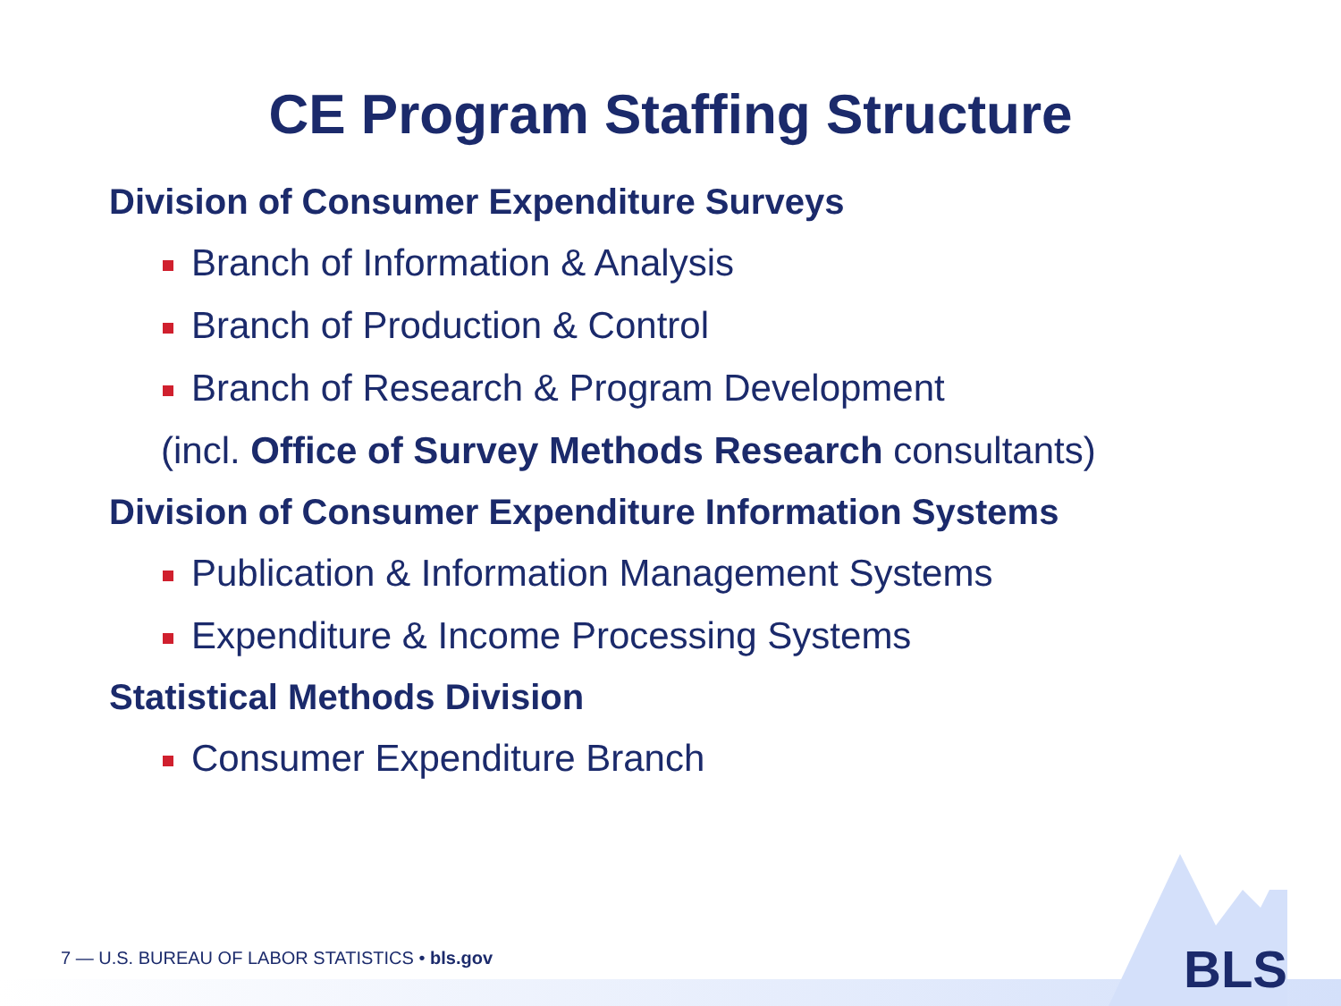CE Program Staffing Structure
Division of Consumer Expenditure Surveys
Branch of Information & Analysis
Branch of Production & Control
Branch of Research & Program Development
(incl. Office of Survey Methods Research consultants)
Division of Consumer Expenditure Information Systems
Publication & Information Management Systems
Expenditure & Income Processing Systems
Statistical Methods Division
Consumer Expenditure Branch
7 — U.S. BUREAU OF LABOR STATISTICS • bls.gov
BLS